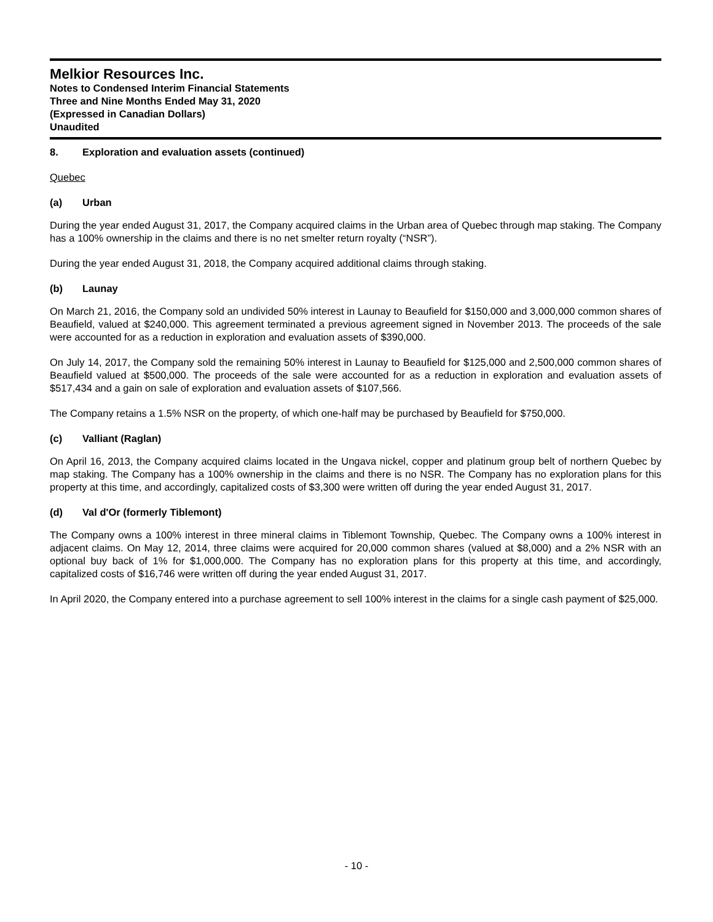Melkior Resources Inc.
Notes to Condensed Interim Financial Statements
Three and Nine Months Ended May 31, 2020
(Expressed in Canadian Dollars)
Unaudited
8. Exploration and evaluation assets (continued)
Quebec
(a) Urban
During the year ended August 31, 2017, the Company acquired claims in the Urban area of Quebec through map staking. The Company has a 100% ownership in the claims and there is no net smelter return royalty (“NSR”).
During the year ended August 31, 2018, the Company acquired additional claims through staking.
(b) Launay
On March 21, 2016, the Company sold an undivided 50% interest in Launay to Beaufield for $150,000 and 3,000,000 common shares of Beaufield, valued at $240,000. This agreement terminated a previous agreement signed in November 2013. The proceeds of the sale were accounted for as a reduction in exploration and evaluation assets of $390,000.
On July 14, 2017, the Company sold the remaining 50% interest in Launay to Beaufield for $125,000 and 2,500,000 common shares of Beaufield valued at $500,000. The proceeds of the sale were accounted for as a reduction in exploration and evaluation assets of $517,434 and a gain on sale of exploration and evaluation assets of $107,566.
The Company retains a 1.5% NSR on the property, of which one-half may be purchased by Beaufield for $750,000.
(c) Valliant (Raglan)
On April 16, 2013, the Company acquired claims located in the Ungava nickel, copper and platinum group belt of northern Quebec by map staking. The Company has a 100% ownership in the claims and there is no NSR. The Company has no exploration plans for this property at this time, and accordingly, capitalized costs of $3,300 were written off during the year ended August 31, 2017.
(d) Val d'Or (formerly Tiblemont)
The Company owns a 100% interest in three mineral claims in Tiblemont Township, Quebec. The Company owns a 100% interest in adjacent claims. On May 12, 2014, three claims were acquired for 20,000 common shares (valued at $8,000) and a 2% NSR with an optional buy back of 1% for $1,000,000. The Company has no exploration plans for this property at this time, and accordingly, capitalized costs of $16,746 were written off during the year ended August 31, 2017.
In April 2020, the Company entered into a purchase agreement to sell 100% interest in the claims for a single cash payment of $25,000.
- 10 -